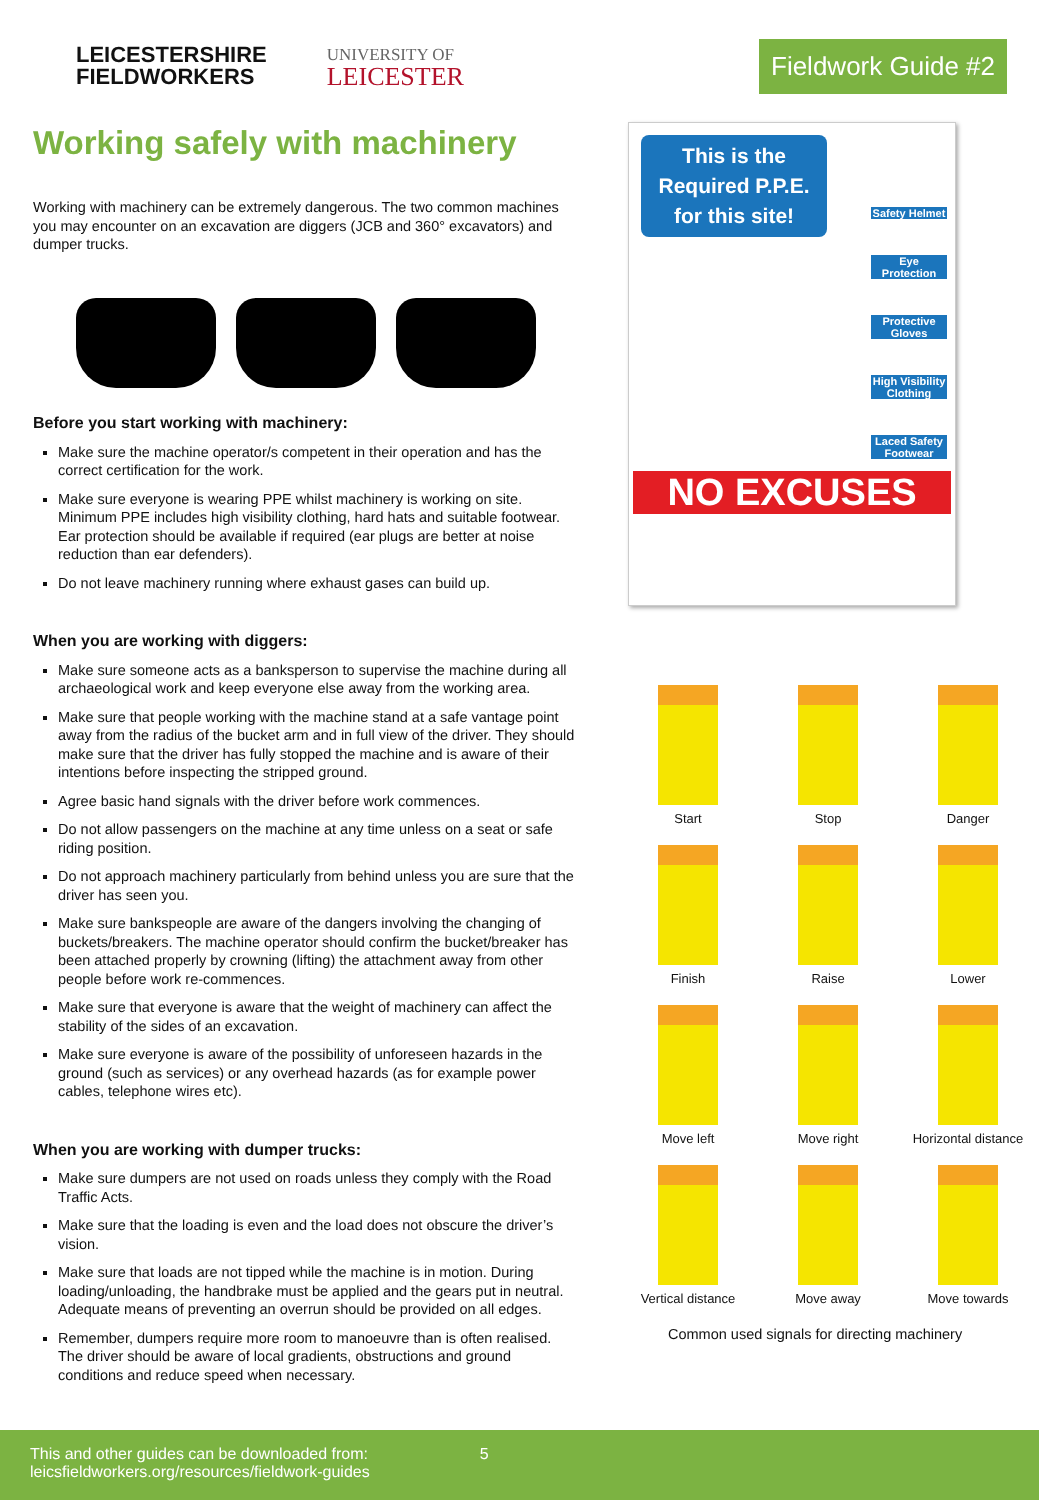LEICESTERSHIRE
FIELDWORKERS
UNIVERSITY OF
LEICESTER
Fieldwork Guide #2
Working safely with machinery
Working with machinery can be extremely dangerous. The two common machines you may encounter on an excavation are diggers (JCB and 360° excavators) and dumper trucks.
Before you start working with machinery:
Make sure the machine operator/s competent in their operation and has the correct certification for the work.
Make sure everyone is wearing PPE whilst machinery is working on site. Minimum PPE includes high visibility clothing, hard hats and suitable footwear. Ear protection should be available if required (ear plugs are better at noise reduction than ear defenders).
Do not leave machinery running where exhaust gases can build up.
When you are working with diggers:
Make sure someone acts as a banksperson to supervise the machine during all archaeological work and keep everyone else away from the working area.
Make sure that people working with the machine stand at a safe vantage point away from the radius of the bucket arm and in full view of the driver. They should make sure that the driver has fully stopped the machine and is aware of their intentions before inspecting the stripped ground.
Agree basic hand signals with the driver before work commences.
Do not allow passengers on the machine at any time unless on a seat or safe riding position.
Do not approach machinery particularly from behind unless you are sure that the driver has seen you.
Make sure bankspeople are aware of the dangers involving the changing of buckets/breakers. The machine operator should confirm the bucket/breaker has been attached properly by crowning (lifting) the attachment away from other people before work re-commences.
Make sure that everyone is aware that the weight of machinery can affect the stability of the sides of an excavation.
Make sure everyone is aware of the possibility of unforeseen hazards in the ground (such as services) or any overhead hazards (as for example power cables, telephone wires etc).
When you are working with dumper trucks:
Make sure dumpers are not used on roads unless they comply with the Road Traffic Acts.
Make sure that the loading is even and the load does not obscure the driver’s vision.
Make sure that loads are not tipped while the machine is in motion. During loading/unloading, the handbrake must be applied and the gears put in neutral. Adequate means of preventing an overrun should be provided on all edges.
Remember, dumpers require more room to manoeuvre than is often realised. The driver should be aware of local gradients, obstructions and ground conditions and reduce speed when necessary.
This is the Required P.P.E. for this site!
Safety Helmet
Eye Protection
Protective Gloves
High Visibility Clothing
Laced Safety Footwear
NO EXCUSES
Start
Stop
Danger
Finish
Raise
Lower
Move left
Move right
Horizontal distance
Vertical distance
Move away
Move towards
Common used signals for directing machinery
This and other guides can be downloaded from:
leicsfieldworkers.org/resources/fieldwork-guides
5